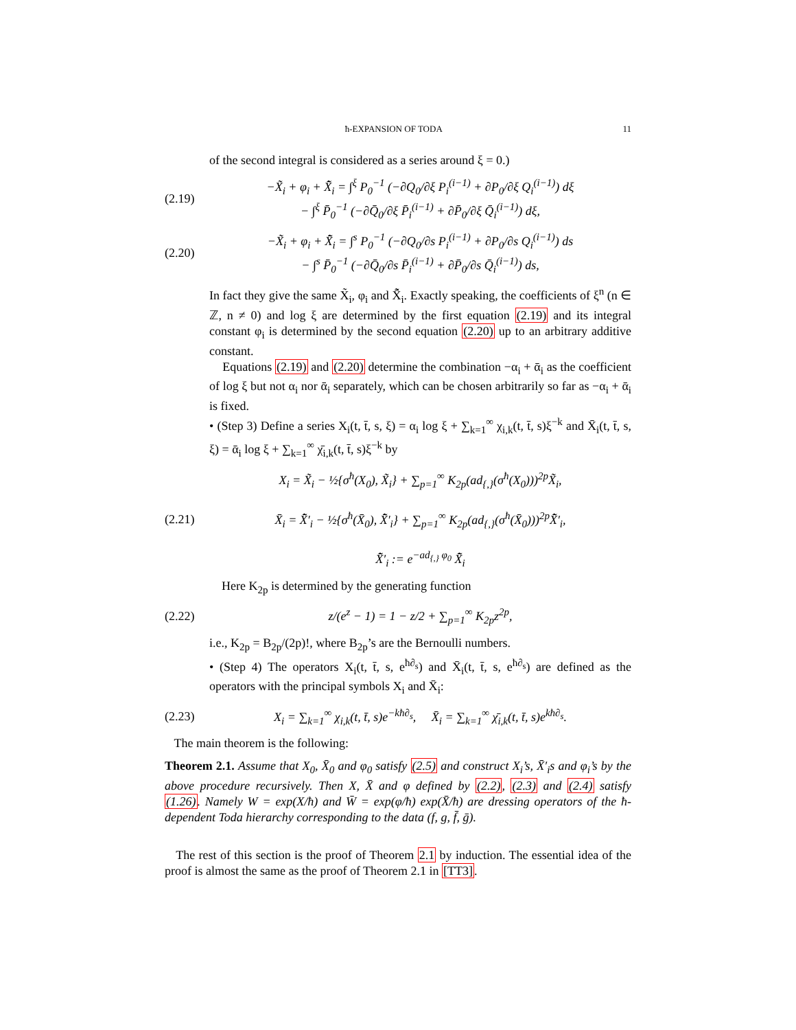ħ-EXPANSION OF TODA 11
of the second integral is considered as a series around ξ = 0.)
(2.19) −X̃<sub>i</sub> + φ<sub>i</sub> + X̃̄<sub>i</sub> = ∫<sup>ξ</sup> P<sub>0</sub><sup>−1</sup> (−∂Q<sub>0</sub>/∂ξ P<sub>i</sub><sup>(i−1)</sup> + ∂P<sub>0</sub>/∂ξ Q<sub>i</sub><sup>(i−1)</sup>) dξ
− ∫<sup>ξ</sup> P̄<sub>0</sub><sup>−1</sup> (−∂Q̄<sub>0</sub>/∂ξ P̄<sub>i</sub><sup>(i−1)</sup> + ∂P̄<sub>0</sub>/∂ξ Q̄<sub>i</sub><sup>(i−1)</sup>) dξ,
(2.20) −X̃<sub>i</sub> + φ<sub>i</sub> + X̃̄<sub>i</sub> = ∫<sup>s</sup> P<sub>0</sub><sup>−1</sup> (−∂Q<sub>0</sub>/∂s P<sub>i</sub><sup>(i−1)</sup> + ∂P<sub>0</sub>/∂s Q<sub>i</sub><sup>(i−1)</sup>) ds
− ∫<sup>s</sup> P̄<sub>0</sub><sup>−1</sup> (−∂Q̄<sub>0</sub>/∂s P̄<sub>i</sub><sup>(i−1)</sup> + ∂P̄<sub>0</sub>/∂s Q̄<sub>i</sub><sup>(i−1)</sup>) ds,
In fact they give the same X̃<sub>i</sub>, φ<sub>i</sub> and X̃̄<sub>i</sub>. Exactly speaking, the coefficients of ξ<sup>n</sup> (n ∈ ℤ, n ≠ 0) and log ξ are determined by the first equation (2.19) and its integral constant φ<sub>i</sub> is determined by the second equation (2.20) up to an arbitrary additive constant.
Equations (2.19) and (2.20) determine the combination −α<sub>i</sub> + ᾱ<sub>i</sub> as the coefficient of log ξ but not α<sub>i</sub> nor ᾱ<sub>i</sub> separately, which can be chosen arbitrarily so far as −α<sub>i</sub> + ᾱ<sub>i</sub> is fixed.
• (Step 3) Define a series X<sub>i</sub>(t, t̄, s, ξ) = α<sub>i</sub> log ξ + ∑<sub>k=1</sub><sup>∞</sup> χ<sub>i,k</sub>(t, t̄, s)ξ<sup>−k</sup> and X̄<sub>i</sub>(t, t̄, s, ξ) = ᾱ<sub>i</sub> log ξ + ∑<sub>k=1</sub><sup>∞</sup> χ̄<sub>i,k</sub>(t, t̄, s)ξ<sup>−k</sup> by
(2.21) X<sub>i</sub> = X̃<sub>i</sub> − ½{σ<sup>ħ</sup>(X<sub>0</sub>), X̃<sub>i</sub>} + ∑<sub>p=1</sub><sup>∞</sup> K<sub>2p</sub>(ad<sub>{,}</sub>(σ<sup>ħ</sup>(X<sub>0</sub>)))<sup>2p</sup>X̃<sub>i</sub>,
X̄<sub>i</sub> = X̃̄′<sub>i</sub> − ½{σ<sup>ħ</sup>(X̄<sub>0</sub>), X̃̄′<sub>i</sub>} + ∑<sub>p=1</sub><sup>∞</sup> K<sub>2p</sub>(ad<sub>{,}</sub>(σ<sup>ħ</sup>(X̄<sub>0</sub>)))<sup>2p</sup>X̃̄′<sub>i</sub>,
X̃̄′<sub>i</sub> := e<sup>−ad<sub>{,}</sub> φ<sub>0</sub></sup> X̃̄<sub>i</sub>
Here K<sub>2p</sub> is determined by the generating function
(2.22) z/(e<sup>z</sup> − 1) = 1 − z/2 + ∑<sub>p=1</sub><sup>∞</sup> K<sub>2p</sub>z<sup>2p</sup>,
i.e., K<sub>2p</sub> = B<sub>2p</sub>/(2p)!, where B<sub>2p</sub>’s are the Bernoulli numbers.
• (Step 4) The operators X<sub>i</sub>(t, t̄, s, e<sup>ħ∂<sub>s</sub></sup>) and X̄<sub>i</sub>(t, t̄, s, e<sup>ħ∂<sub>s</sub></sup>) are defined as the operators with the principal symbols X<sub>i</sub> and X̄<sub>i</sub>:
(2.23) X<sub>i</sub> = ∑<sub>k=1</sub><sup>∞</sup> χ<sub>i,k</sub>(t, t̄, s)e<sup>−kħ∂<sub>s</sub></sup>, X̄<sub>i</sub> = ∑<sub>k=1</sub><sup>∞</sup> χ̄<sub>i,k</sub>(t, t̄, s)e<sup>kħ∂<sub>s</sub></sup>.
The main theorem is the following:
Theorem 2.1. Assume that X<sub>0</sub>, X̄<sub>0</sub> and φ<sub>0</sub> satisfy (2.5) and construct X<sub>i</sub>’s, X̄′<sub>i</sub>s and φ<sub>i</sub>’s by the above procedure recursively. Then X, X̄ and φ defined by (2.2), (2.3) and (2.4) satisfy (1.26). Namely W = exp(X/ħ) and W̄ = exp(φ/ħ) exp(X̄/ħ) are dressing operators of the ħ-dependent Toda hierarchy corresponding to the data (f, g, f̄, ḡ).
The rest of this section is the proof of Theorem 2.1 by induction. The essential idea of the proof is almost the same as the proof of Theorem 2.1 in [TT3].